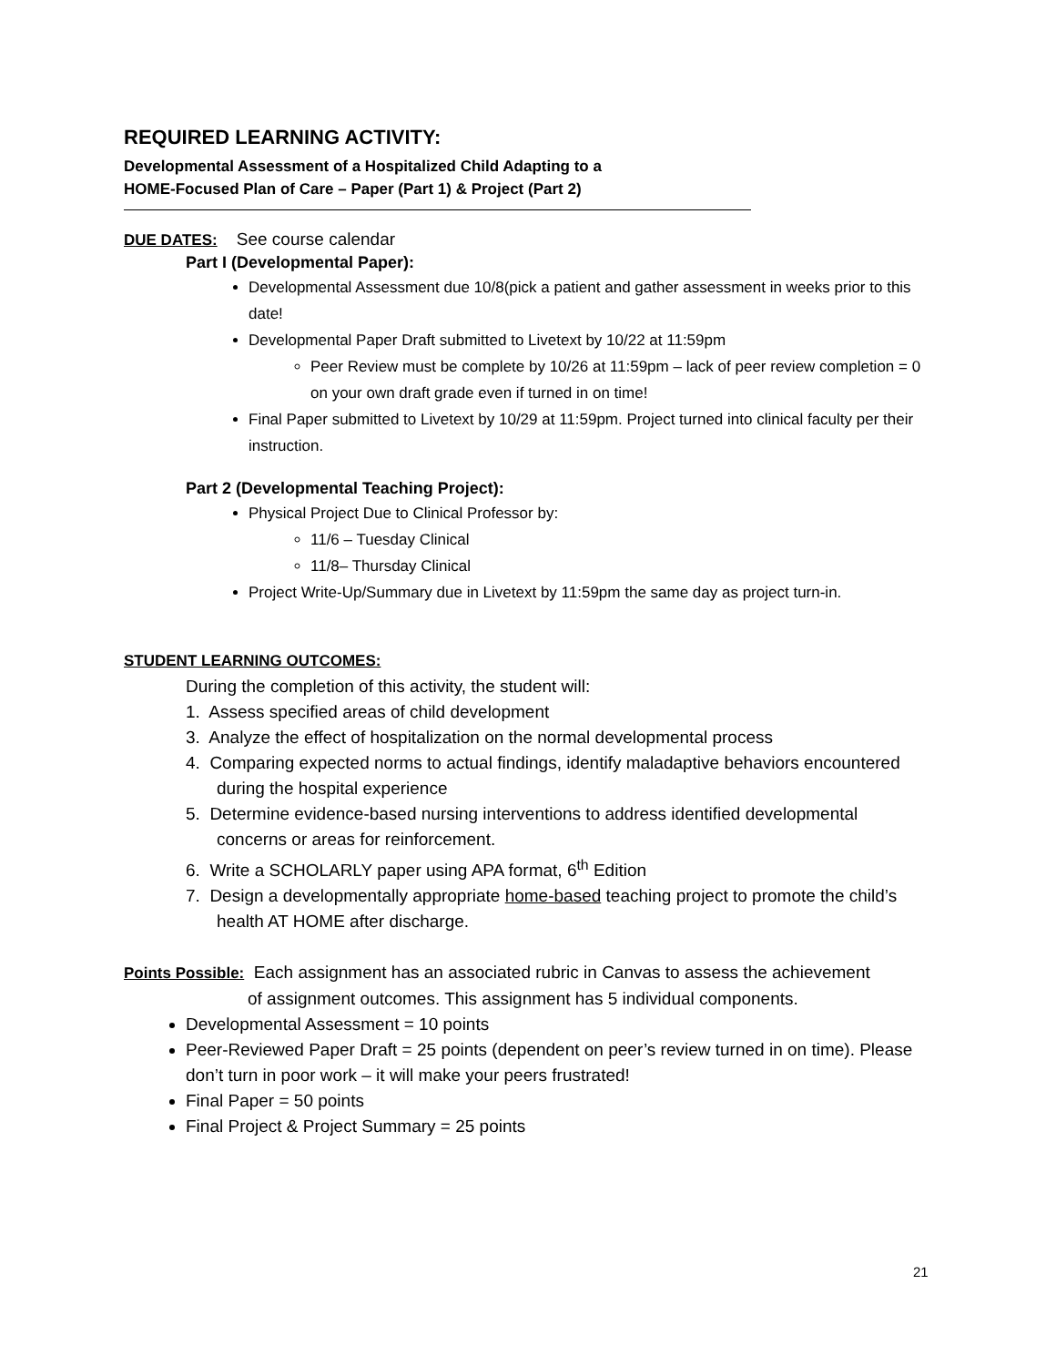REQUIRED LEARNING ACTIVITY:
Developmental Assessment of a Hospitalized Child Adapting to a
HOME-Focused Plan of Care – Paper (Part 1) & Project (Part 2)
DUE DATES: See course calendar
Part I (Developmental Paper):
Developmental Assessment due 10/8(pick a patient and gather assessment in weeks prior to this date!
Developmental Paper Draft submitted to Livetext by 10/22 at 11:59pm
Peer Review must be complete by 10/26 at 11:59pm – lack of peer review completion = 0 on your own draft grade even if turned in on time!
Final Paper submitted to Livetext by 10/29 at 11:59pm. Project turned into clinical faculty per their instruction.
Part 2 (Developmental Teaching Project):
Physical Project Due to Clinical Professor by:
11/6 – Tuesday Clinical
11/8– Thursday Clinical
Project Write-Up/Summary due in Livetext by 11:59pm the same day as project turn-in.
STUDENT LEARNING OUTCOMES:
During the completion of this activity, the student will:
1. Assess specified areas of child development
3. Analyze the effect of hospitalization on the normal developmental process
4. Comparing expected norms to actual findings, identify maladaptive behaviors encountered during the hospital experience
5. Determine evidence-based nursing interventions to address identified developmental concerns or areas for reinforcement.
6. Write a SCHOLARLY paper using APA format, 6<sup>th</sup> Edition
7. Design a developmentally appropriate home-based teaching project to promote the child’s health AT HOME after discharge.
Points Possible: Each assignment has an associated rubric in Canvas to assess the achievement
of assignment outcomes. This assignment has 5 individual components.
Developmental Assessment = 10 points
Peer-Reviewed Paper Draft = 25 points (dependent on peer’s review turned in on time). Please don’t turn in poor work – it will make your peers frustrated!
Final Paper = 50 points
Final Project & Project Summary = 25 points
21